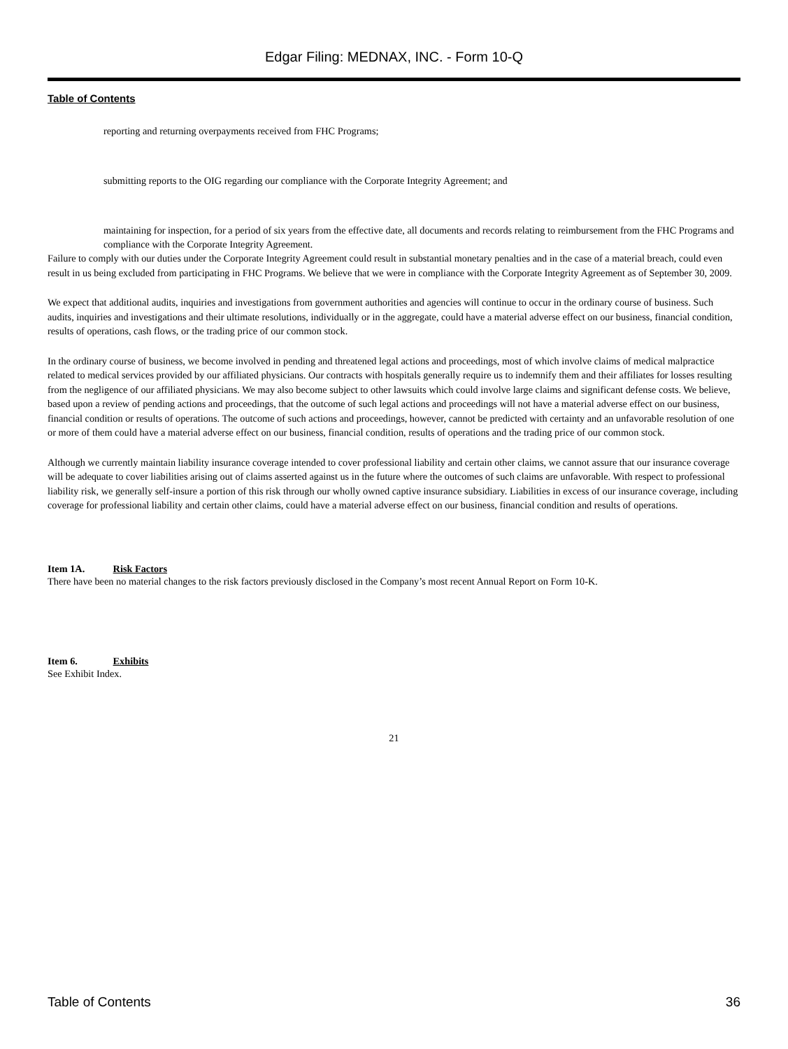Edgar Filing: MEDNAX, INC. - Form 10-Q
Table of Contents
reporting and returning overpayments received from FHC Programs;
submitting reports to the OIG regarding our compliance with the Corporate Integrity Agreement; and
maintaining for inspection, for a period of six years from the effective date, all documents and records relating to reimbursement from the FHC Programs and compliance with the Corporate Integrity Agreement.
Failure to comply with our duties under the Corporate Integrity Agreement could result in substantial monetary penalties and in the case of a material breach, could even result in us being excluded from participating in FHC Programs. We believe that we were in compliance with the Corporate Integrity Agreement as of September 30, 2009.
We expect that additional audits, inquiries and investigations from government authorities and agencies will continue to occur in the ordinary course of business. Such audits, inquiries and investigations and their ultimate resolutions, individually or in the aggregate, could have a material adverse effect on our business, financial condition, results of operations, cash flows, or the trading price of our common stock.
In the ordinary course of business, we become involved in pending and threatened legal actions and proceedings, most of which involve claims of medical malpractice related to medical services provided by our affiliated physicians. Our contracts with hospitals generally require us to indemnify them and their affiliates for losses resulting from the negligence of our affiliated physicians. We may also become subject to other lawsuits which could involve large claims and significant defense costs. We believe, based upon a review of pending actions and proceedings, that the outcome of such legal actions and proceedings will not have a material adverse effect on our business, financial condition or results of operations. The outcome of such actions and proceedings, however, cannot be predicted with certainty and an unfavorable resolution of one or more of them could have a material adverse effect on our business, financial condition, results of operations and the trading price of our common stock.
Although we currently maintain liability insurance coverage intended to cover professional liability and certain other claims, we cannot assure that our insurance coverage will be adequate to cover liabilities arising out of claims asserted against us in the future where the outcomes of such claims are unfavorable. With respect to professional liability risk, we generally self-insure a portion of this risk through our wholly owned captive insurance subsidiary. Liabilities in excess of our insurance coverage, including coverage for professional liability and certain other claims, could have a material adverse effect on our business, financial condition and results of operations.
Item 1A. Risk Factors
There have been no material changes to the risk factors previously disclosed in the Company’s most recent Annual Report on Form 10-K.
Item 6. Exhibits
See Exhibit Index.
21
Table of Contents 36